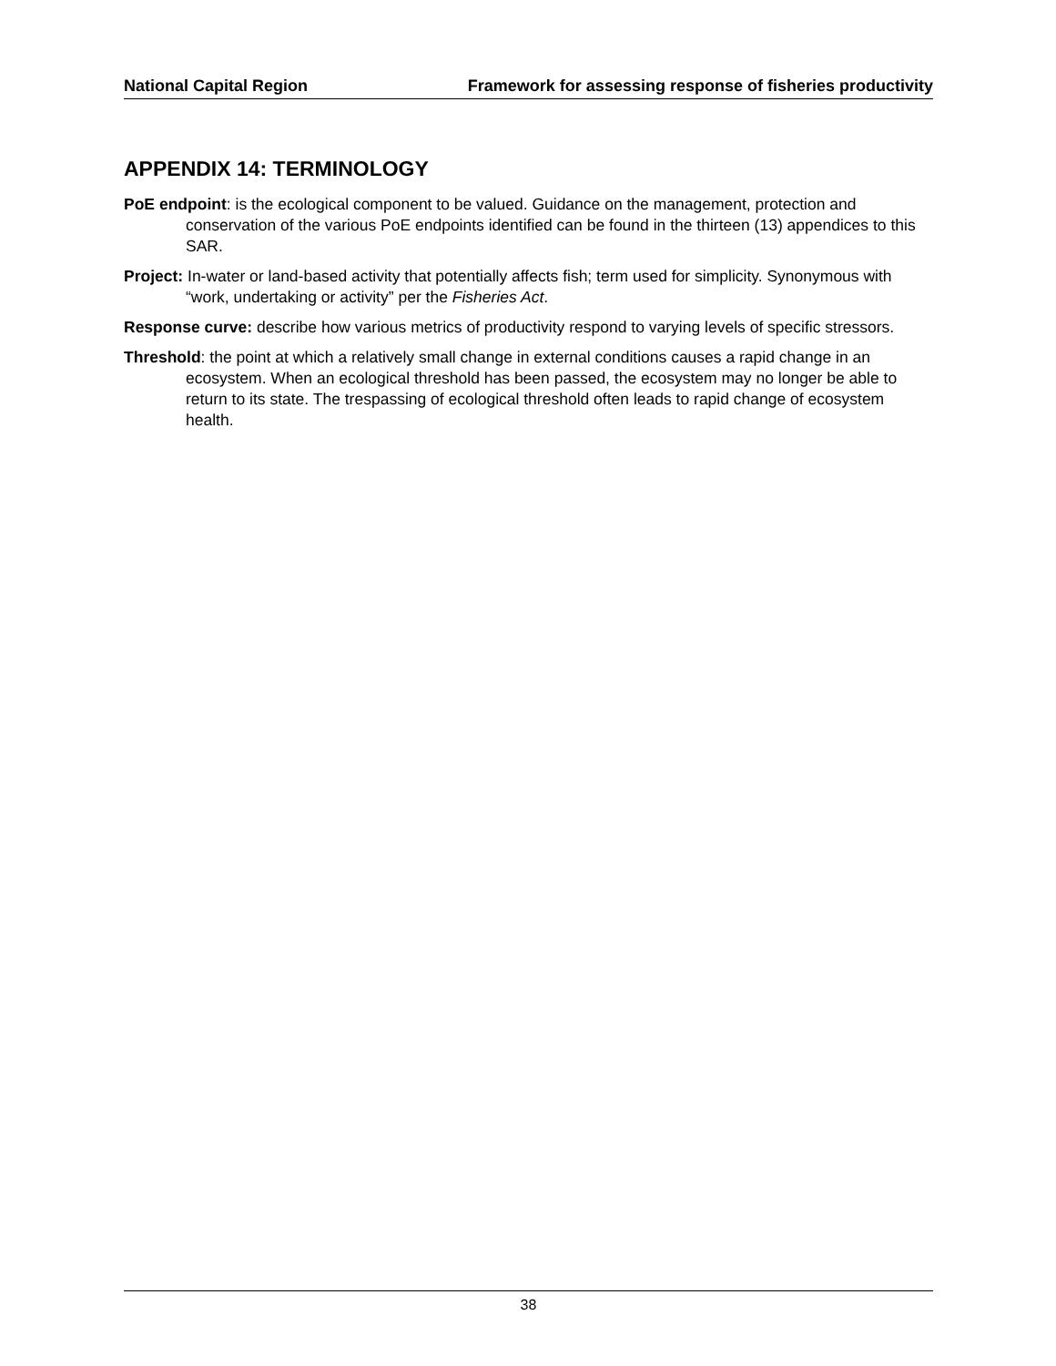National Capital Region Framework for assessing response of fisheries productivity
APPENDIX 14: TERMINOLOGY
PoE endpoint: is the ecological component to be valued. Guidance on the management, protection and conservation of the various PoE endpoints identified can be found in the thirteen (13) appendices to this SAR.
Project: In-water or land-based activity that potentially affects fish; term used for simplicity. Synonymous with “work, undertaking or activity” per the Fisheries Act.
Response curve: describe how various metrics of productivity respond to varying levels of specific stressors.
Threshold: the point at which a relatively small change in external conditions causes a rapid change in an ecosystem. When an ecological threshold has been passed, the ecosystem may no longer be able to return to its state. The trespassing of ecological threshold often leads to rapid change of ecosystem health.
38